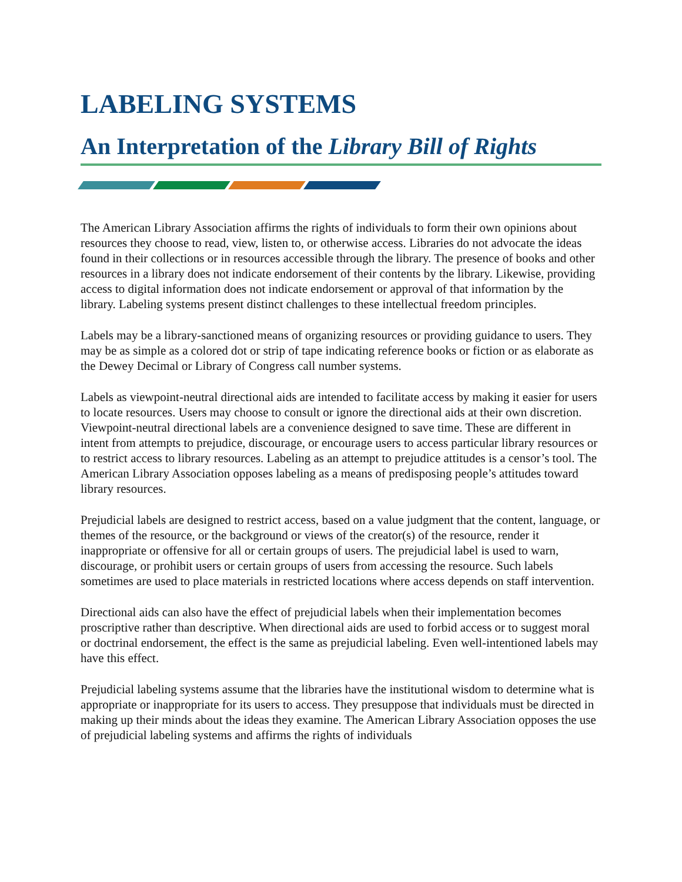LABELING SYSTEMS
An Interpretation of the Library Bill of Rights
The American Library Association affirms the rights of individuals to form their own opinions about resources they choose to read, view, listen to, or otherwise access. Libraries do not advocate the ideas found in their collections or in resources accessible through the library. The presence of books and other resources in a library does not indicate endorsement of their contents by the library. Likewise, providing access to digital information does not indicate endorsement or approval of that information by the library. Labeling systems present distinct challenges to these intellectual freedom principles.
Labels may be a library-sanctioned means of organizing resources or providing guidance to users. They may be as simple as a colored dot or strip of tape indicating reference books or fiction or as elaborate as the Dewey Decimal or Library of Congress call number systems.
Labels as viewpoint-neutral directional aids are intended to facilitate access by making it easier for users to locate resources. Users may choose to consult or ignore the directional aids at their own discretion. Viewpoint-neutral directional labels are a convenience designed to save time. These are different in intent from attempts to prejudice, discourage, or encourage users to access particular library resources or to restrict access to library resources. Labeling as an attempt to prejudice attitudes is a censor’s tool. The American Library Association opposes labeling as a means of predisposing people’s attitudes toward library resources.
Prejudicial labels are designed to restrict access, based on a value judgment that the content, language, or themes of the resource, or the background or views of the creator(s) of the resource, render it inappropriate or offensive for all or certain groups of users. The prejudicial label is used to warn, discourage, or prohibit users or certain groups of users from accessing the resource. Such labels sometimes are used to place materials in restricted locations where access depends on staff intervention.
Directional aids can also have the effect of prejudicial labels when their implementation becomes proscriptive rather than descriptive. When directional aids are used to forbid access or to suggest moral or doctrinal endorsement, the effect is the same as prejudicial labeling. Even well-intentioned labels may have this effect.
Prejudicial labeling systems assume that the libraries have the institutional wisdom to determine what is appropriate or inappropriate for its users to access. They presuppose that individuals must be directed in making up their minds about the ideas they examine. The American Library Association opposes the use of prejudicial labeling systems and affirms the rights of individuals